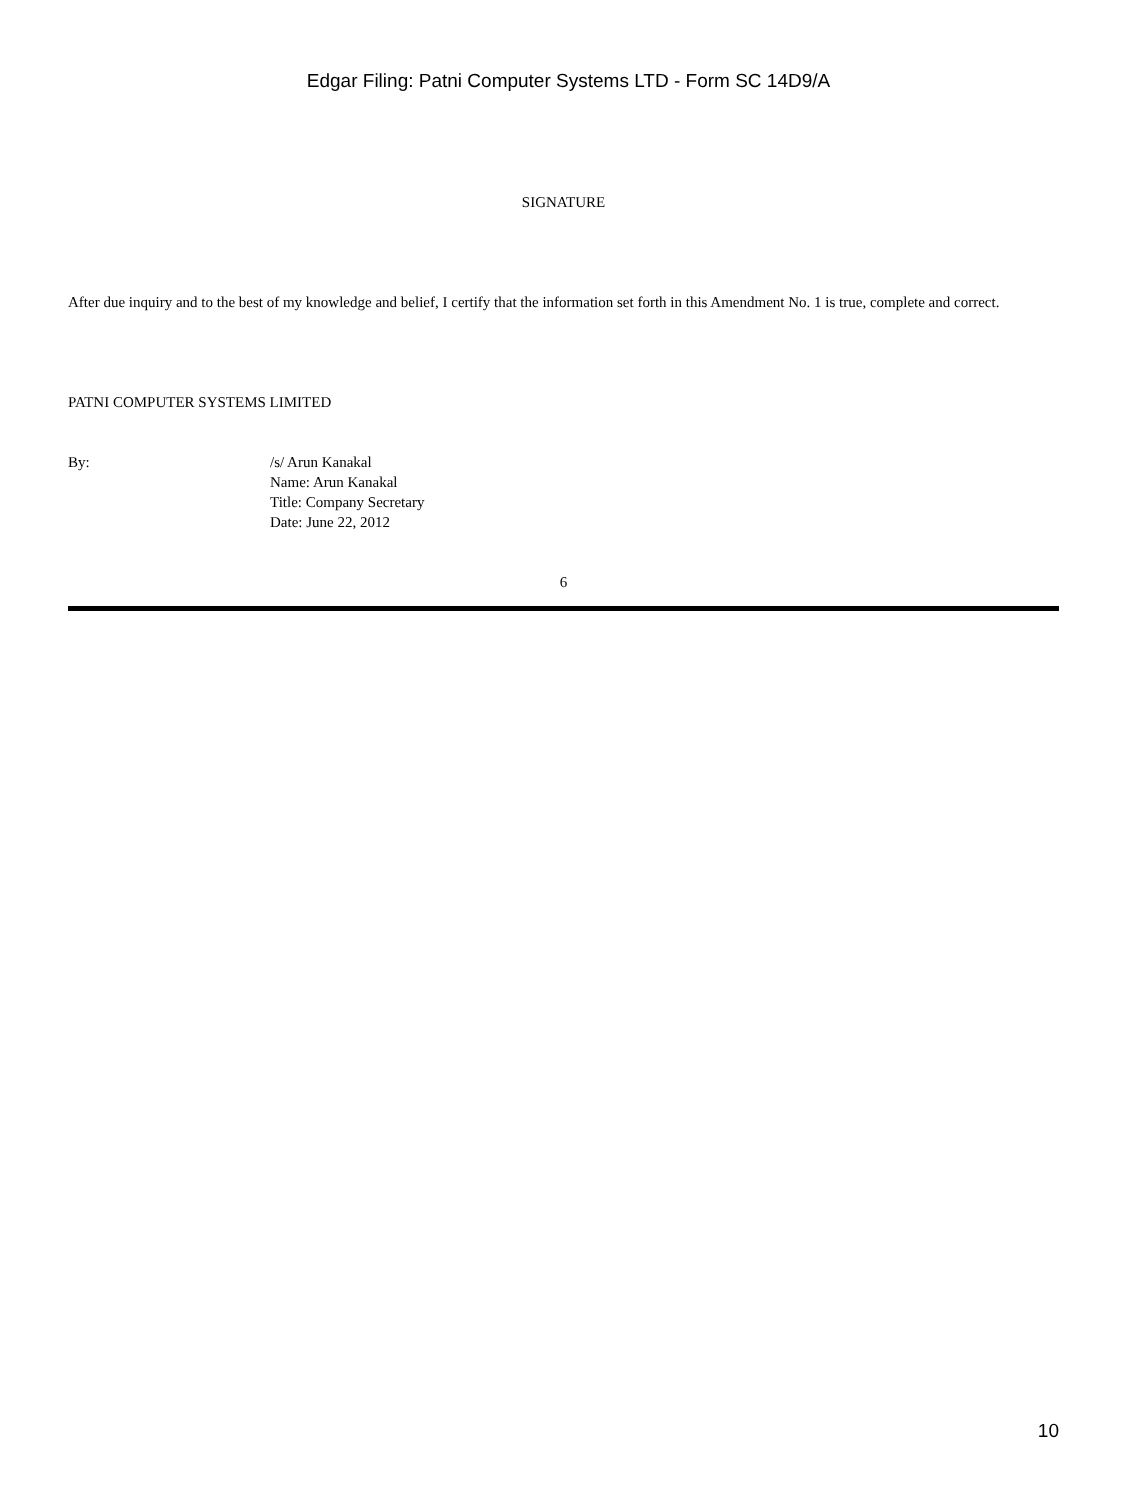Edgar Filing: Patni Computer Systems LTD - Form SC 14D9/A
SIGNATURE
After due inquiry and to the best of my knowledge and belief, I certify that the information set forth in this Amendment No. 1 is true, complete and correct.
PATNI COMPUTER SYSTEMS LIMITED
By: /s/ Arun Kanakal
Name: Arun Kanakal
Title: Company Secretary
Date: June 22, 2012
6
10